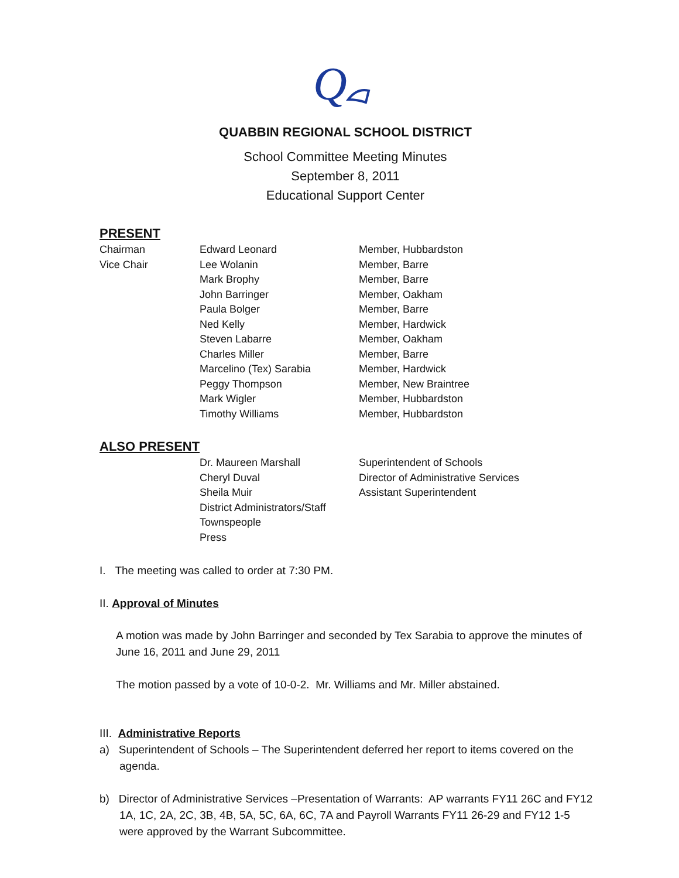Q
QUABBIN REGIONAL SCHOOL DISTRICT
School Committee Meeting Minutes
September 8, 2011
Educational Support Center
PRESENT
| Chairman | Edward Leonard | Member, Hubbardston |
| Vice Chair | Lee Wolanin | Member, Barre |
| | Mark Brophy | Member, Barre |
| | John Barringer | Member, Oakham |
| | Paula Bolger | Member, Barre |
| | Ned Kelly | Member, Hardwick |
| | Steven Labarre | Member, Oakham |
| | Charles Miller | Member, Barre |
| | Marcelino (Tex) Sarabia | Member, Hardwick |
| | Peggy Thompson | Member, New Braintree |
| | Mark Wigler | Member, Hubbardston |
| | Timothy Williams | Member, Hubbardston |
ALSO PRESENT
| | Dr. Maureen Marshall | Superintendent of Schools |
| | Cheryl Duval | Director of Administrative Services |
| | Sheila Muir | Assistant Superintendent |
| | District Administrators/Staff | |
| | Townspeople | |
| | Press | |
I. The meeting was called to order at 7:30 PM.
II. Approval of Minutes
A motion was made by John Barringer and seconded by Tex Sarabia to approve the minutes of June 16, 2011 and June 29, 2011
The motion passed by a vote of 10-0-2. Mr. Williams and Mr. Miller abstained.
III. Administrative Reports
a) Superintendent of Schools – The Superintendent deferred her report to items covered on the agenda.
b) Director of Administrative Services –Presentation of Warrants: AP warrants FY11 26C and FY12 1A, 1C, 2A, 2C, 3B, 4B, 5A, 5C, 6A, 6C, 7A and Payroll Warrants FY11 26-29 and FY12 1-5 were approved by the Warrant Subcommittee.